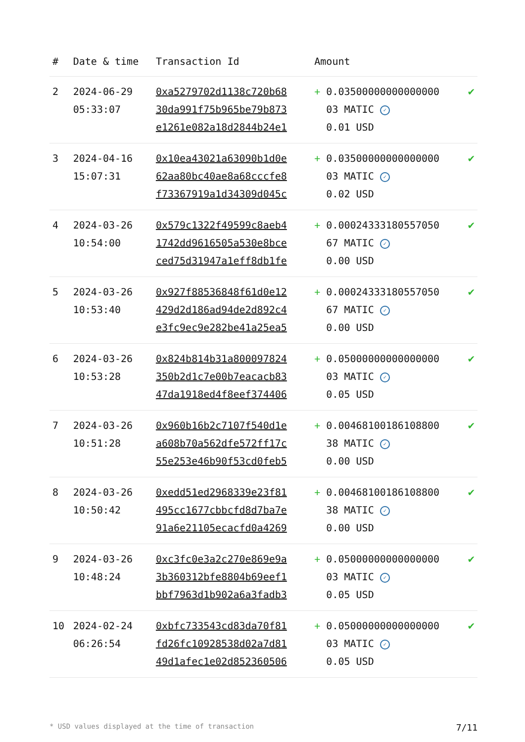| # | Date & time | Transaction Id | Amount | |
| --- | --- | --- | --- | --- |
| 2 | 2024-06-29 05:33:07 | 0xa5279702d1138c720b68 30da991f75b965be79b873 e1261e082a18d2844b24e1 | + 0.03500000000000000 03 MATIC ✓ 0.01 USD | ✔ |
| 3 | 2024-04-16 15:07:31 | 0x10ea43021a63090b1d0e 62aa80bc40ae8a68cccfe8 f73367919a1d34309d045c | + 0.03500000000000000 03 MATIC ✓ 0.02 USD | ✔ |
| 4 | 2024-03-26 10:54:00 | 0x579c1322f49599c8aeb4 1742dd9616505a530e8bce ced75d31947a1eff8db1fe | + 0.00024333180557050 67 MATIC ✓ 0.00 USD | ✔ |
| 5 | 2024-03-26 10:53:40 | 0x927f88536848f61d0e12 429d2d186ad94de2d892c4 e3fc9ec9e282be41a25ea5 | + 0.00024333180557050 67 MATIC ✓ 0.00 USD | ✔ |
| 6 | 2024-03-26 10:53:28 | 0x824b814b31a800097824 350b2d1c7e00b7eacacb83 47da1918ed4f8eef374406 | + 0.05000000000000000 03 MATIC ✓ 0.05 USD | ✔ |
| 7 | 2024-03-26 10:51:28 | 0x960b16b2c7107f540d1e a608b70a562dfe572ff17c 55e253e46b90f53cd0feb5 | + 0.00468100186108800 38 MATIC ✓ 0.00 USD | ✔ |
| 8 | 2024-03-26 10:50:42 | 0xedd51ed2968339e23f81 495cc1677cbbcfd8d7ba7e 91a6e21105ecacfd0a4269 | + 0.00468100186108800 38 MATIC ✓ 0.00 USD | ✔ |
| 9 | 2024-03-26 10:48:24 | 0xc3fc0e3a2c270e869e9a 3b360312bfe8804b69eef1 bbf7963d1b902a6a3fadb3 | + 0.05000000000000000 03 MATIC ✓ 0.05 USD | ✔ |
| 10 | 2024-02-24 06:26:54 | 0xbfc733543cd83da70f81 fd26fc10928538d02a7d81 49d1afec1e02d852360506 | + 0.05000000000000000 03 MATIC ✓ 0.05 USD | ✔ |
* USD values displayed at the time of transaction 7/11